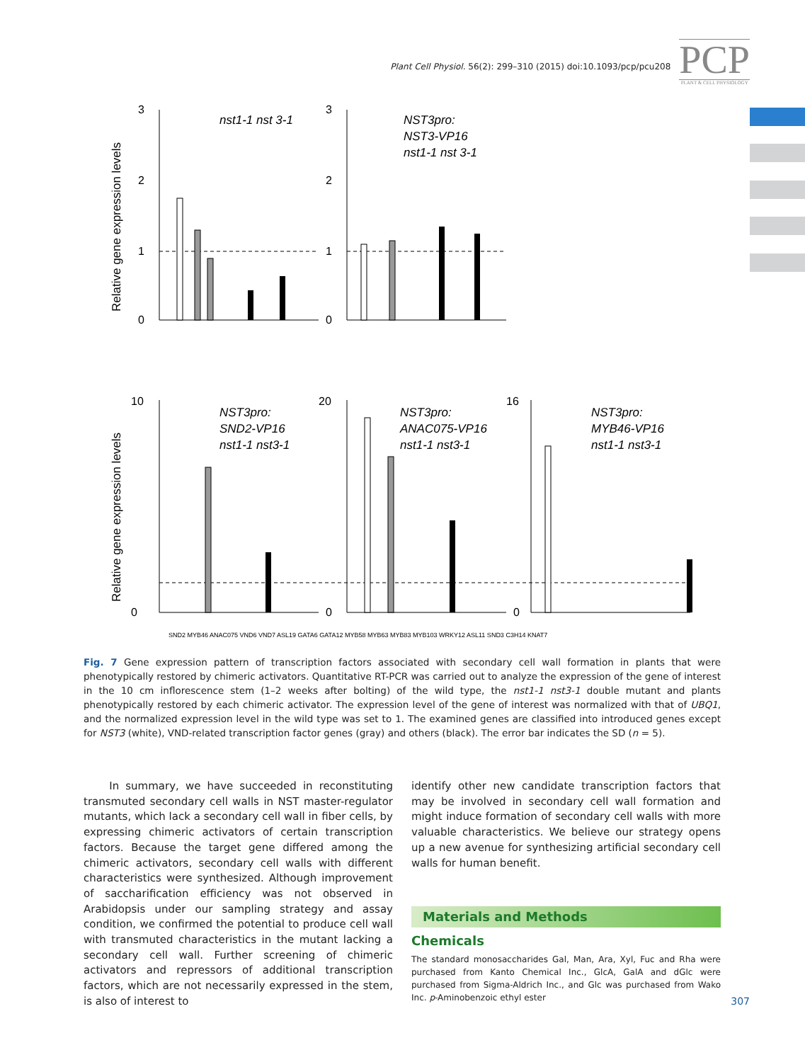Plant Cell Physiol. 56(2): 299–310 (2015) doi:10.1093/pcp/pcu208
PCP
PLANT & CELL PHYSIOLOGY
Relative gene expression levels
Relative gene expression levels
nst1-1 nst 3-1
NST3pro:
NST3-VP16
nst1-1 nst 3-1
NST3pro:
SND2-VP16
nst1-1 nst3-1
NST3pro:
ANAC075-VP16
nst1-1 nst3-1
NST3pro:
MYB46-VP16
nst1-1 nst3-1
3
2
1
0
3
2
1
0
10
0
20
0
16
0
SND2 MYB46 ANAC075 VND6 VND7 ASL19 GATA6 GATA12 MYB58 MYB63 MYB83 MYB103 WRKY12 ASL11 SND3 C3H14 KNAT7
Fig. 7 Gene expression pattern of transcription factors associated with secondary cell wall formation in plants that were phenotypically restored by chimeric activators. Quantitative RT-PCR was carried out to analyze the expression of the gene of interest in the 10 cm inflorescence stem (1–2 weeks after bolting) of the wild type, the nst1-1 nst3-1 double mutant and plants phenotypically restored by each chimeric activator. The expression level of the gene of interest was normalized with that of UBQ1, and the normalized expression level in the wild type was set to 1. The examined genes are classified into introduced genes except for NST3 (white), VND-related transcription factor genes (gray) and others (black). The error bar indicates the SD (n = 5).
In summary, we have succeeded in reconstituting transmuted secondary cell walls in NST master-regulator mutants, which lack a secondary cell wall in fiber cells, by expressing chimeric activators of certain transcription factors. Because the target gene differed among the chimeric activators, secondary cell walls with different characteristics were synthesized. Although improvement of saccharification efficiency was not observed in Arabidopsis under our sampling strategy and assay condition, we confirmed the potential to produce cell wall with transmuted characteristics in the mutant lacking a secondary cell wall. Further screening of chimeric activators and repressors of additional transcription factors, which are not necessarily expressed in the stem, is also of interest to
identify other new candidate transcription factors that may be involved in secondary cell wall formation and might induce formation of secondary cell walls with more valuable characteristics. We believe our strategy opens up a new avenue for synthesizing artificial secondary cell walls for human benefit.
Materials and Methods
Chemicals
The standard monosaccharides Gal, Man, Ara, Xyl, Fuc and Rha were purchased from Kanto Chemical Inc., GlcA, GalA and dGlc were purchased from Sigma-Aldrich Inc., and Glc was purchased from Wako Inc. p-Aminobenzoic ethyl ester
307